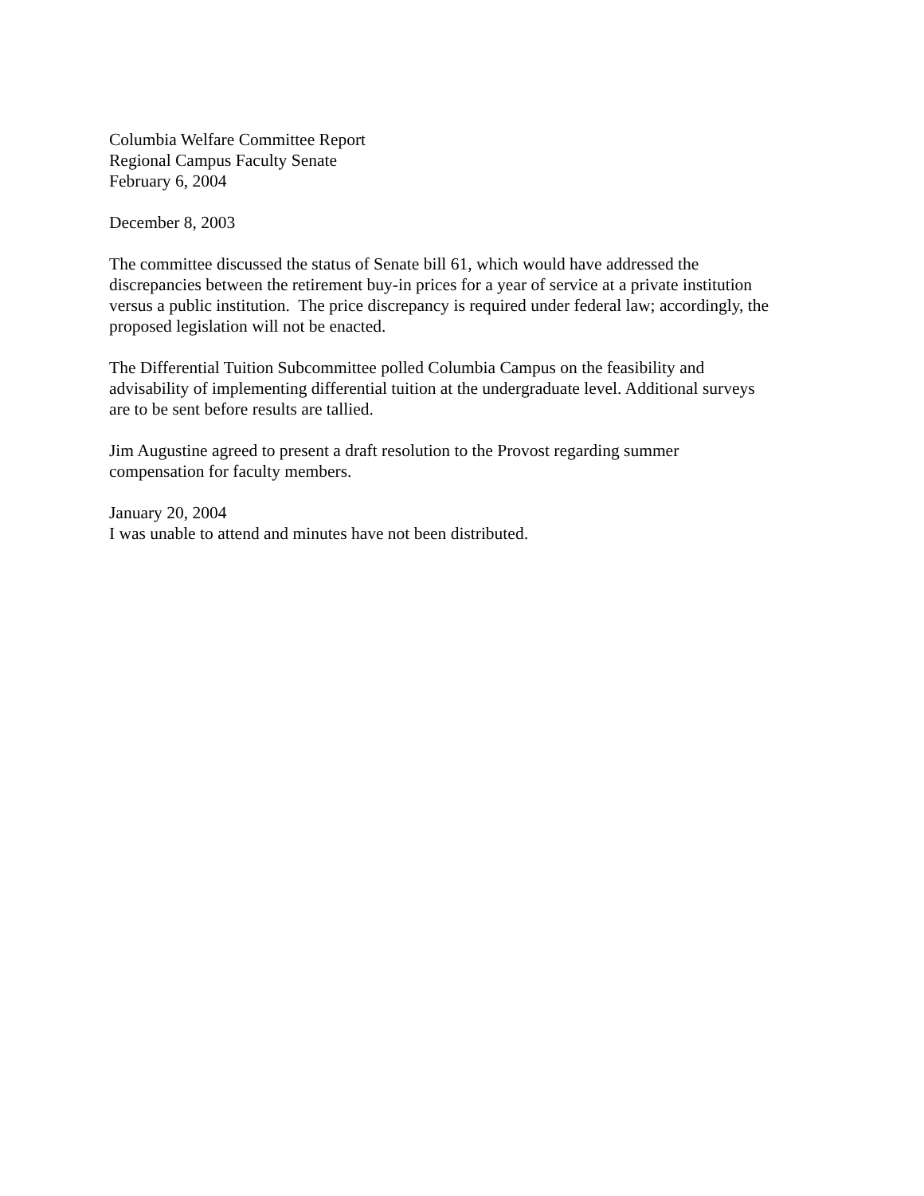Columbia Welfare Committee Report
Regional Campus Faculty Senate
February 6, 2004
December 8, 2003
The committee discussed the status of Senate bill 61, which would have addressed the
discrepancies between the retirement buy-in prices for a year of service at a private institution
versus a public institution. The price discrepancy is required under federal law; accordingly, the
proposed legislation will not be enacted.
The Differential Tuition Subcommittee polled Columbia Campus on the feasibility and
advisability of implementing differential tuition at the undergraduate level. Additional surveys
are to be sent before results are tallied.
Jim Augustine agreed to present a draft resolution to the Provost regarding summer
compensation for faculty members.
January 20, 2004
I was unable to attend and minutes have not been distributed.